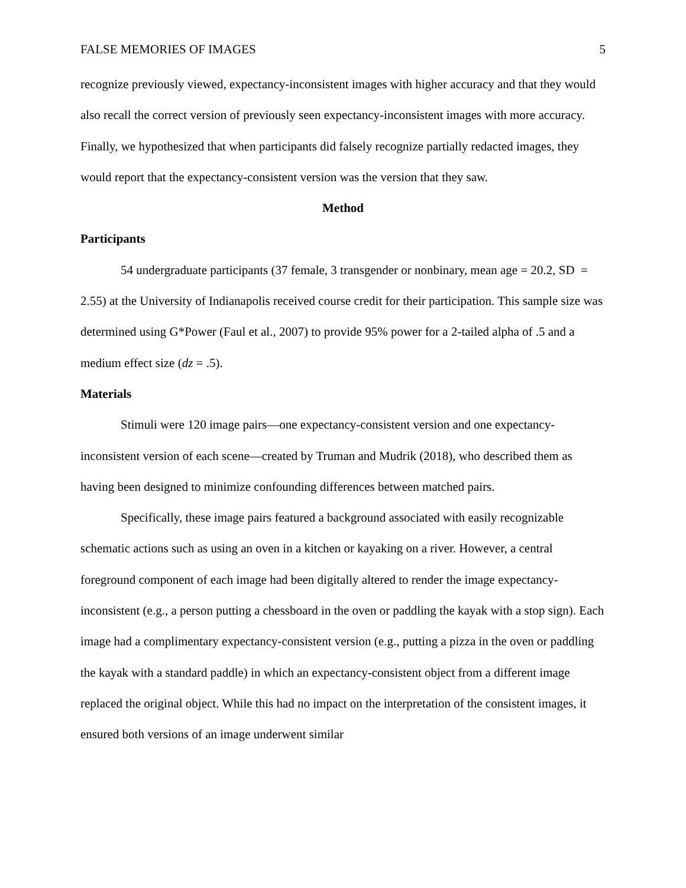FALSE MEMORIES OF IMAGES 5
recognize previously viewed, expectancy-inconsistent images with higher accuracy and that they would also recall the correct version of previously seen expectancy-inconsistent images with more accuracy. Finally, we hypothesized that when participants did falsely recognize partially redacted images, they would report that the expectancy-consistent version was the version that they saw.
Method
Participants
54 undergraduate participants (37 female, 3 transgender or nonbinary, mean age = 20.2, SD = 2.55) at the University of Indianapolis received course credit for their participation. This sample size was determined using G*Power (Faul et al., 2007) to provide 95% power for a 2-tailed alpha of .5 and a medium effect size (dz = .5).
Materials
Stimuli were 120 image pairs—one expectancy-consistent version and one expectancy-inconsistent version of each scene—created by Truman and Mudrik (2018), who described them as having been designed to minimize confounding differences between matched pairs.
Specifically, these image pairs featured a background associated with easily recognizable schematic actions such as using an oven in a kitchen or kayaking on a river. However, a central foreground component of each image had been digitally altered to render the image expectancy-inconsistent (e.g., a person putting a chessboard in the oven or paddling the kayak with a stop sign). Each image had a complimentary expectancy-consistent version (e.g., putting a pizza in the oven or paddling the kayak with a standard paddle) in which an expectancy-consistent object from a different image replaced the original object. While this had no impact on the interpretation of the consistent images, it ensured both versions of an image underwent similar